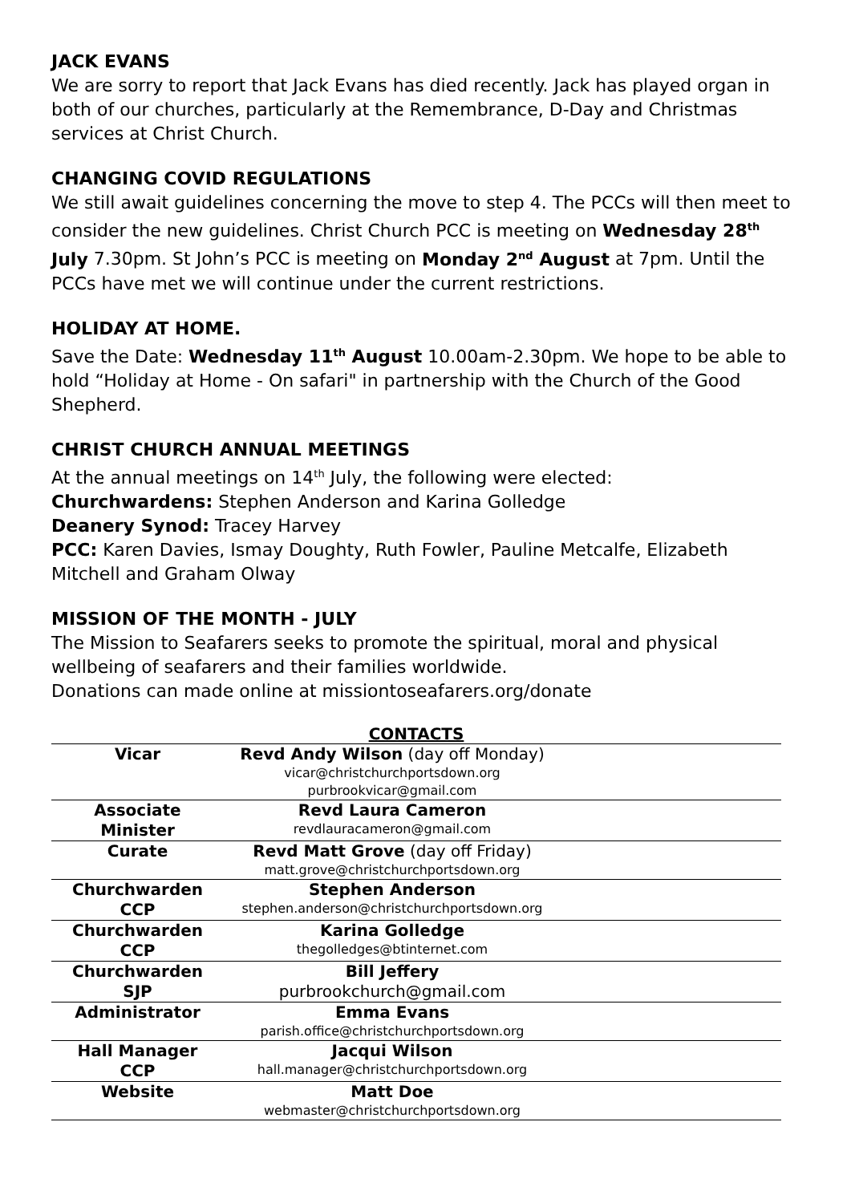JACK EVANS
We are sorry to report that Jack Evans has died recently. Jack has played organ in both of our churches, particularly at the Remembrance, D-Day and Christmas services at Christ Church.
CHANGING COVID REGULATIONS
We still await guidelines concerning the move to step 4. The PCCs will then meet to consider the new guidelines. Christ Church PCC is meeting on Wednesday 28<sup>th</sup> July 7.30pm. St John’s PCC is meeting on Monday 2<sup>nd</sup> August at 7pm. Until the PCCs have met we will continue under the current restrictions.
HOLIDAY AT HOME.
Save the Date: Wednesday 11<sup>th</sup> August 10.00am-2.30pm. We hope to be able to hold “Holiday at Home - On safari" in partnership with the Church of the Good Shepherd.
CHRIST CHURCH ANNUAL MEETINGS
At the annual meetings on 14<sup>th</sup> July, the following were elected:
Churchwardens: Stephen Anderson and Karina Golledge
Deanery Synod: Tracey Harvey
PCC: Karen Davies, Ismay Doughty, Ruth Fowler, Pauline Metcalfe, Elizabeth Mitchell and Graham Olway
MISSION OF THE MONTH - JULY
The Mission to Seafarers seeks to promote the spiritual, moral and physical wellbeing of seafarers and their families worldwide.
Donations can made online at missiontoseafarers.org/donate
CONTACTS
| Vicar | Revd Andy Wilson (day off Monday) vicar@christchurchportsdown.org purbrookvicar@gmail.com | |
| Associate Minister | Revd Laura Cameron revdlauracameron@gmail.com | |
| Curate | Revd Matt Grove (day off Friday) matt.grove@christchurchportsdown.org | |
| Churchwarden CCP | Stephen Anderson stephen.anderson@christchurchportsdown.org | |
| Churchwarden CCP | Karina Golledge thegolledges@btinternet.com | |
| Churchwarden SJP | Bill Jeffery purbrookchurch@gmail.com | |
| Administrator | Emma Evans parish.office@christchurchportsdown.org | |
| Hall Manager CCP | Jacqui Wilson hall.manager@christchurchportsdown.org | |
| Website | Matt Doe webmaster@christchurchportsdown.org | |